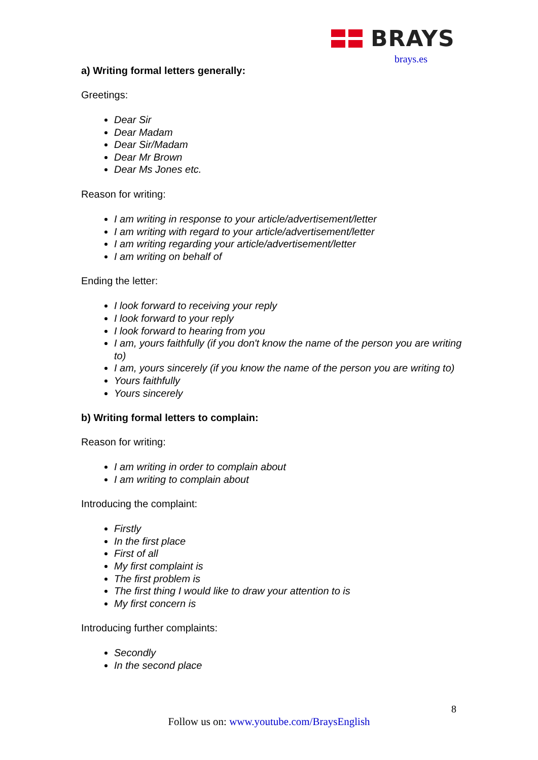BRAYS
brays.es
a) Writing formal letters generally:
Greetings:
Dear Sir
Dear Madam
Dear Sir/Madam
Dear Mr Brown
Dear Ms Jones etc.
Reason for writing:
I am writing in response to your article/advertisement/letter
I am writing with regard to your article/advertisement/letter
I am writing regarding your article/advertisement/letter
I am writing on behalf of
Ending the letter:
I look forward to receiving your reply
I look forward to your reply
I look forward to hearing from you
I am, yours faithfully (if you don't know the name of the person you are writing to)
I am, yours sincerely (if you know the name of the person you are writing to)
Yours faithfully
Yours sincerely
b) Writing formal letters to complain:
Reason for writing:
I am writing in order to complain about
I am writing to complain about
Introducing the complaint:
Firstly
In the first place
First of all
My first complaint is
The first problem is
The first thing I would like to draw your attention to is
My first concern is
Introducing further complaints:
Secondly
In the second place
8
Follow us on: www.youtube.com/BraysEnglish